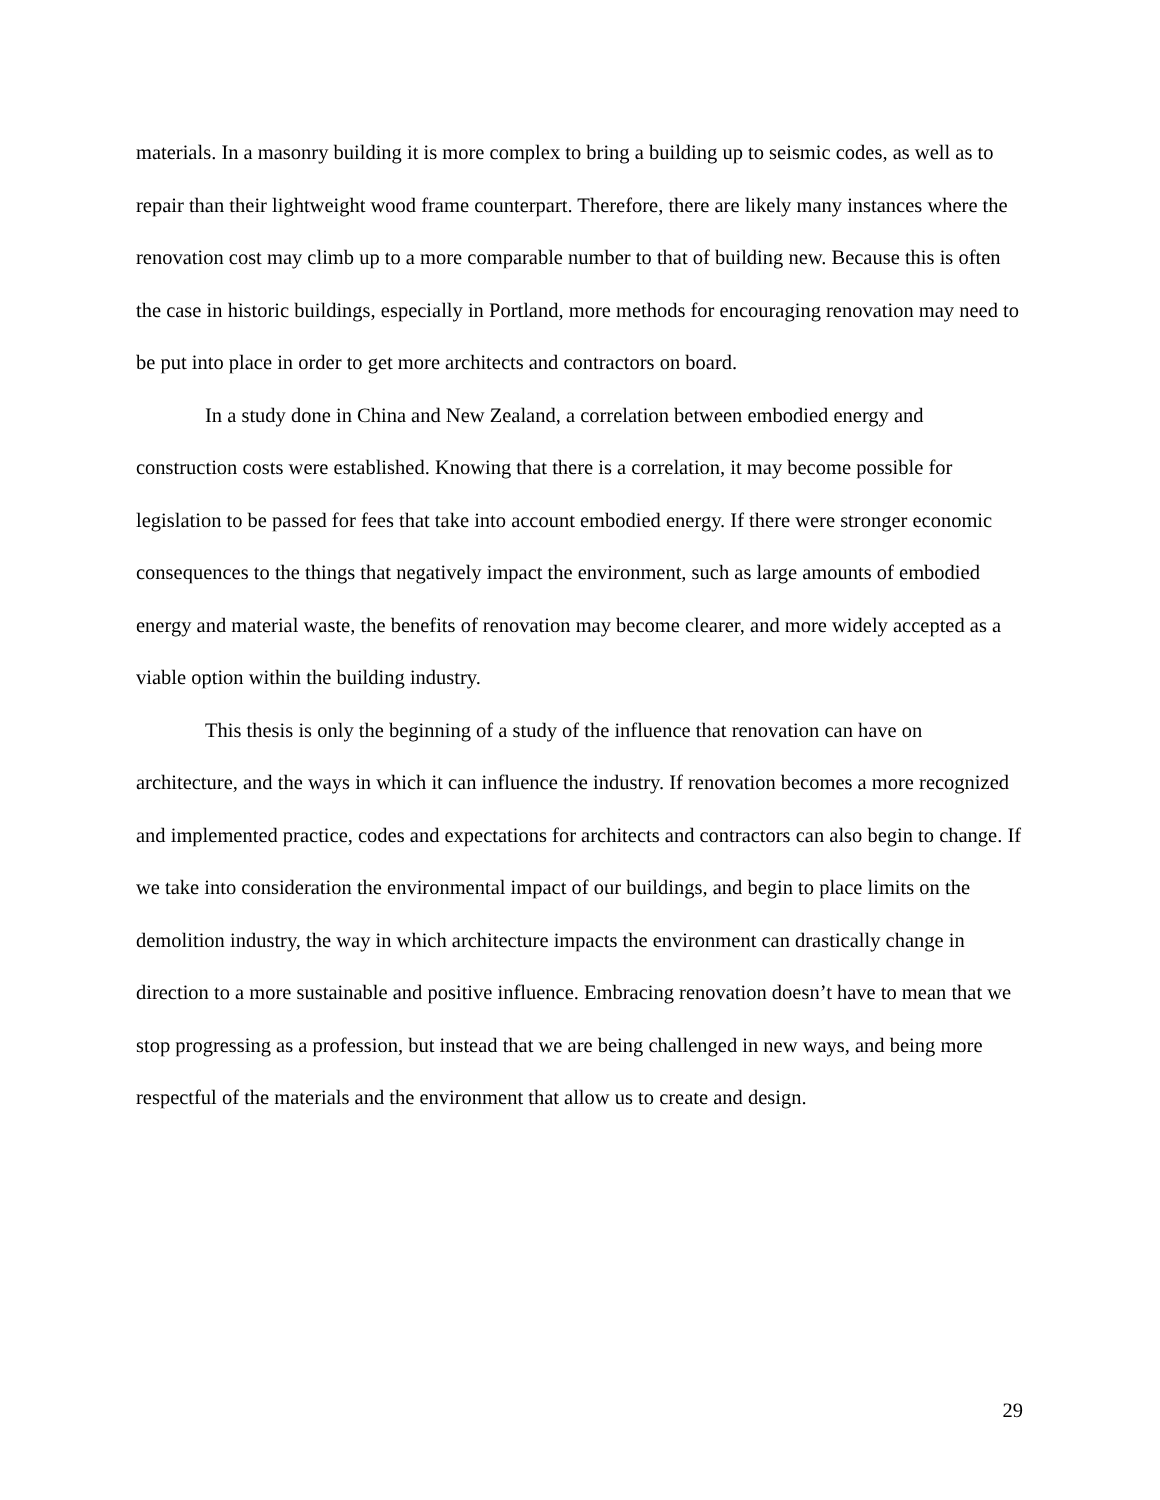materials. In a masonry building it is more complex to bring a building up to seismic codes, as well as to repair than their lightweight wood frame counterpart. Therefore, there are likely many instances where the renovation cost may climb up to a more comparable number to that of building new. Because this is often the case in historic buildings, especially in Portland, more methods for encouraging renovation may need to be put into place in order to get more architects and contractors on board.
In a study done in China and New Zealand, a correlation between embodied energy and construction costs were established. Knowing that there is a correlation, it may become possible for legislation to be passed for fees that take into account embodied energy. If there were stronger economic consequences to the things that negatively impact the environment, such as large amounts of embodied energy and material waste, the benefits of renovation may become clearer, and more widely accepted as a viable option within the building industry.
This thesis is only the beginning of a study of the influence that renovation can have on architecture, and the ways in which it can influence the industry. If renovation becomes a more recognized and implemented practice, codes and expectations for architects and contractors can also begin to change. If we take into consideration the environmental impact of our buildings, and begin to place limits on the demolition industry, the way in which architecture impacts the environment can drastically change in direction to a more sustainable and positive influence. Embracing renovation doesn’t have to mean that we stop progressing as a profession, but instead that we are being challenged in new ways, and being more respectful of the materials and the environment that allow us to create and design.
29